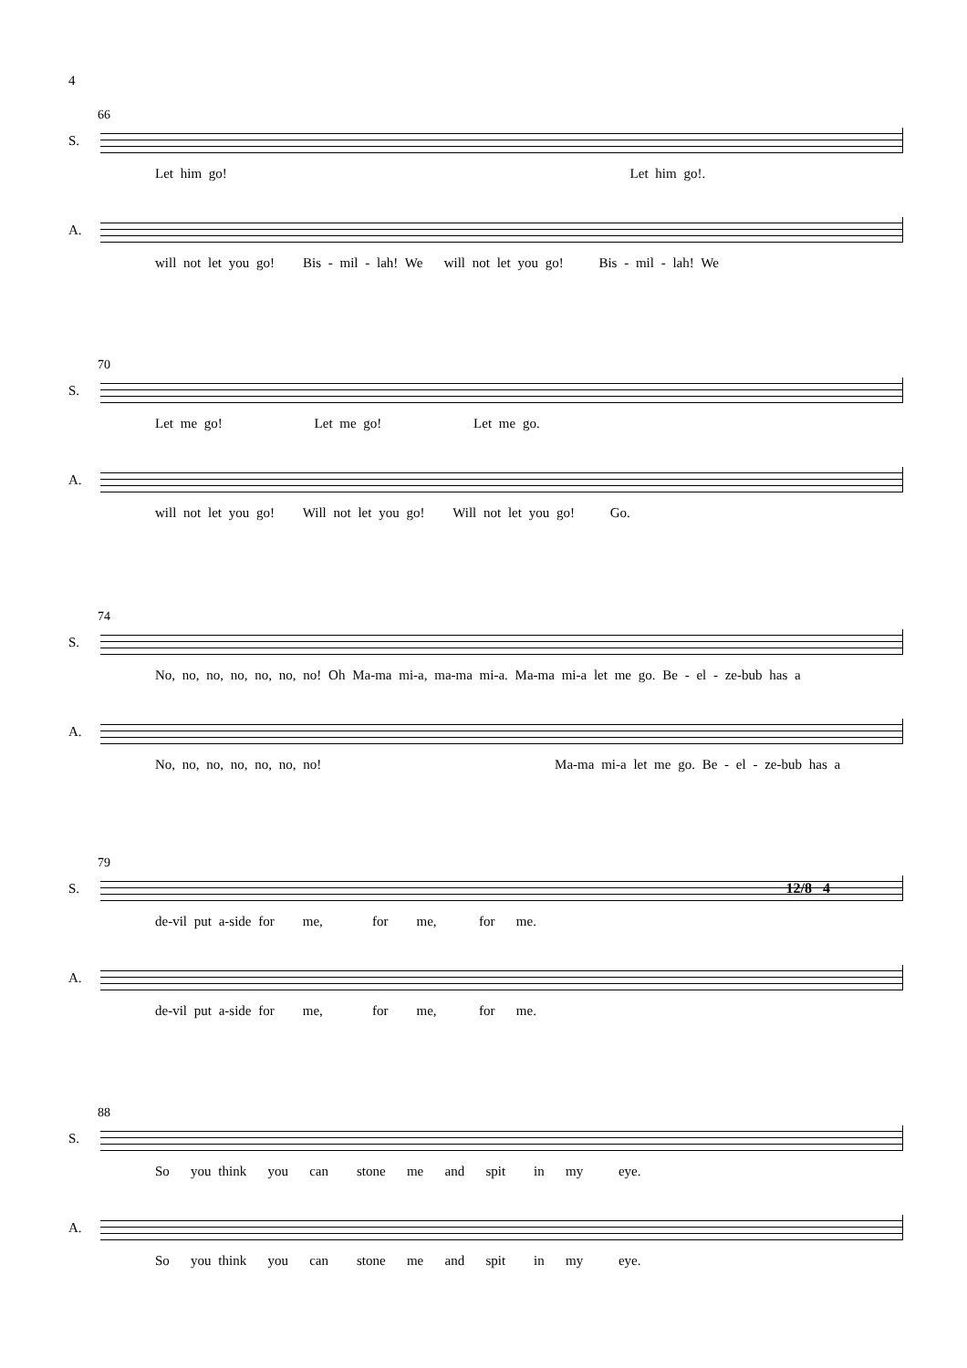4
66
S.
Let him go! Let him go!.
A.
will not let you go! Bis - mil - lah! We will not let you go! Bis - mil - lah! We
70
S.
Let me go! Let me go! Let me go.
A.
will not let you go! Will not let you go! Will not let you go! Go.
74
S.
No, no, no, no, no, no, no! Oh Ma-ma mi-a, ma-ma mi-a. Ma-ma mi-a let me go. Be - el - ze-bub has a
A.
No, no, no, no, no, no, no! Ma-ma mi-a let me go. Be - el - ze-bub has a
79
S.
12/8 4
de-vil put a-side for me, for me, for me.
A.
de-vil put a-side for me, for me, for me.
88
S.
So you think you can stone me and spit in my eye.
A.
So you think you can stone me and spit in my eye.